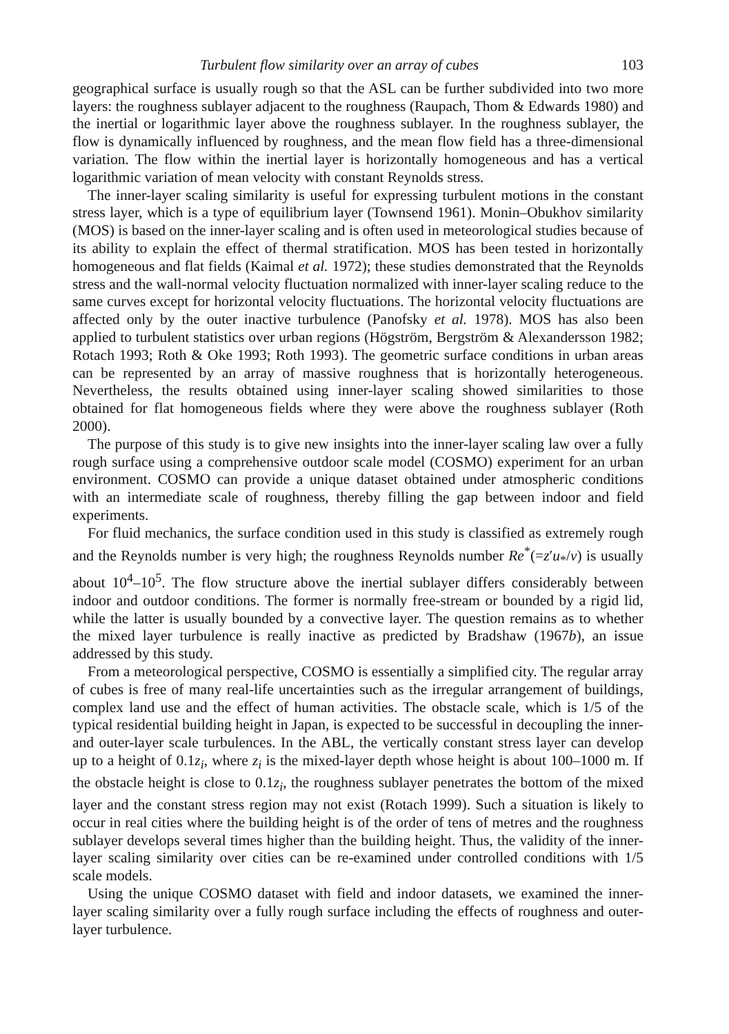Turbulent flow similarity over an array of cubes 103
geographical surface is usually rough so that the ASL can be further subdivided into two more layers: the roughness sublayer adjacent to the roughness (Raupach, Thom & Edwards 1980) and the inertial or logarithmic layer above the roughness sublayer. In the roughness sublayer, the flow is dynamically influenced by roughness, and the mean flow field has a three-dimensional variation. The flow within the inertial layer is horizontally homogeneous and has a vertical logarithmic variation of mean velocity with constant Reynolds stress.
The inner-layer scaling similarity is useful for expressing turbulent motions in the constant stress layer, which is a type of equilibrium layer (Townsend 1961). Monin–Obukhov similarity (MOS) is based on the inner-layer scaling and is often used in meteorological studies because of its ability to explain the effect of thermal stratification. MOS has been tested in horizontally homogeneous and flat fields (Kaimal et al. 1972); these studies demonstrated that the Reynolds stress and the wall-normal velocity fluctuation normalized with inner-layer scaling reduce to the same curves except for horizontal velocity fluctuations. The horizontal velocity fluctuations are affected only by the outer inactive turbulence (Panofsky et al. 1978). MOS has also been applied to turbulent statistics over urban regions (Högström, Bergström & Alexandersson 1982; Rotach 1993; Roth & Oke 1993; Roth 1993). The geometric surface conditions in urban areas can be represented by an array of massive roughness that is horizontally heterogeneous. Nevertheless, the results obtained using inner-layer scaling showed similarities to those obtained for flat homogeneous fields where they were above the roughness sublayer (Roth 2000).
The purpose of this study is to give new insights into the inner-layer scaling law over a fully rough surface using a comprehensive outdoor scale model (COSMO) experiment for an urban environment. COSMO can provide a unique dataset obtained under atmospheric conditions with an intermediate scale of roughness, thereby filling the gap between indoor and field experiments.
For fluid mechanics, the surface condition used in this study is classified as extremely rough and the Reynolds number is very high; the roughness Reynolds number Re<sup>*</sup>(=z′u<sub>*</sub>/ν) is usually about 10<sup>4</sup>–10<sup>5</sup>. The flow structure above the inertial sublayer differs considerably between indoor and outdoor conditions. The former is normally free-stream or bounded by a rigid lid, while the latter is usually bounded by a convective layer. The question remains as to whether the mixed layer turbulence is really inactive as predicted by Bradshaw (1967b), an issue addressed by this study.
From a meteorological perspective, COSMO is essentially a simplified city. The regular array of cubes is free of many real-life uncertainties such as the irregular arrangement of buildings, complex land use and the effect of human activities. The obstacle scale, which is 1/5 of the typical residential building height in Japan, is expected to be successful in decoupling the inner- and outer-layer scale turbulences. In the ABL, the vertically constant stress layer can develop up to a height of 0.1z<sub>i</sub>, where z<sub>i</sub> is the mixed-layer depth whose height is about 100–1000 m. If the obstacle height is close to 0.1z<sub>i</sub>, the roughness sublayer penetrates the bottom of the mixed layer and the constant stress region may not exist (Rotach 1999). Such a situation is likely to occur in real cities where the building height is of the order of tens of metres and the roughness sublayer develops several times higher than the building height. Thus, the validity of the inner-layer scaling similarity over cities can be re-examined under controlled conditions with 1/5 scale models.
Using the unique COSMO dataset with field and indoor datasets, we examined the inner-layer scaling similarity over a fully rough surface including the effects of roughness and outer-layer turbulence.